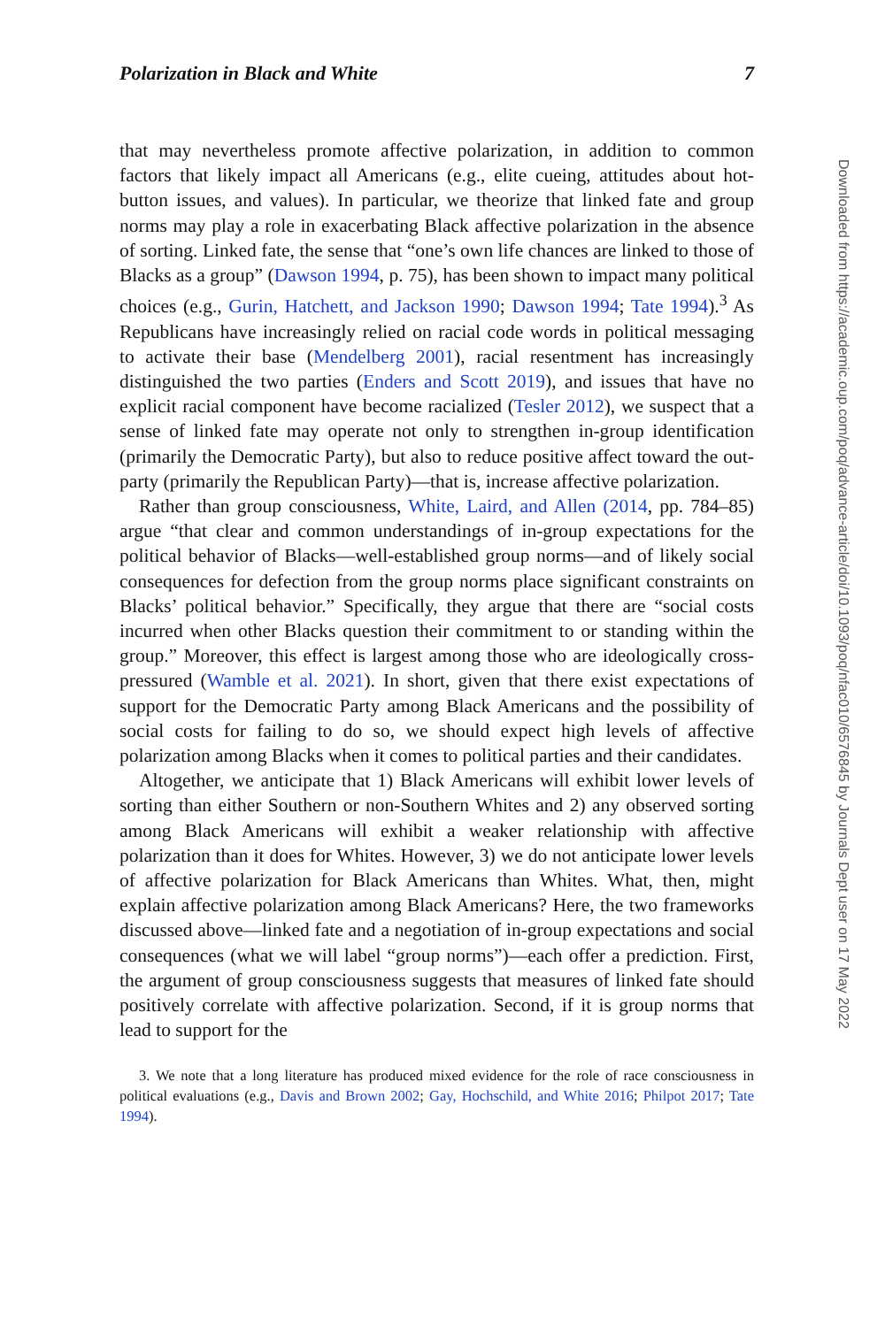Polarization in Black and White 7
that may nevertheless promote affective polarization, in addition to common factors that likely impact all Americans (e.g., elite cueing, attitudes about hot-button issues, and values). In particular, we theorize that linked fate and group norms may play a role in exacerbating Black affective polarization in the absence of sorting. Linked fate, the sense that “one’s own life chances are linked to those of Blacks as a group” (Dawson 1994, p. 75), has been shown to impact many political choices (e.g., Gurin, Hatchett, and Jackson 1990; Dawson 1994; Tate 1994).<sup>3</sup> As Republicans have increasingly relied on racial code words in political messaging to activate their base (Mendelberg 2001), racial resentment has increasingly distinguished the two parties (Enders and Scott 2019), and issues that have no explicit racial component have become racialized (Tesler 2012), we suspect that a sense of linked fate may operate not only to strengthen in-group identification (primarily the Democratic Party), but also to reduce positive affect toward the out-party (primarily the Republican Party)—that is, increase affective polarization.
Rather than group consciousness, White, Laird, and Allen (2014, pp. 784–85) argue “that clear and common understandings of in-group expectations for the political behavior of Blacks—well-established group norms—and of likely social consequences for defection from the group norms place significant constraints on Blacks’ political behavior.” Specifically, they argue that there are “social costs incurred when other Blacks question their commitment to or standing within the group.” Moreover, this effect is largest among those who are ideologically cross-pressured (Wamble et al. 2021). In short, given that there exist expectations of support for the Democratic Party among Black Americans and the possibility of social costs for failing to do so, we should expect high levels of affective polarization among Blacks when it comes to political parties and their candidates.
Altogether, we anticipate that 1) Black Americans will exhibit lower levels of sorting than either Southern or non-Southern Whites and 2) any observed sorting among Black Americans will exhibit a weaker relationship with affective polarization than it does for Whites. However, 3) we do not anticipate lower levels of affective polarization for Black Americans than Whites. What, then, might explain affective polarization among Black Americans? Here, the two frameworks discussed above—linked fate and a negotiation of in-group expectations and social consequences (what we will label “group norms”)—each offer a prediction. First, the argument of group consciousness suggests that measures of linked fate should positively correlate with affective polarization. Second, if it is group norms that lead to support for the
3. We note that a long literature has produced mixed evidence for the role of race consciousness in political evaluations (e.g., Davis and Brown 2002; Gay, Hochschild, and White 2016; Philpot 2017; Tate 1994).
Downloaded from https://academic.oup.com/poq/advance-article/doi/10.1093/poq/nfac010/6576845 by Journals Dept user on 17 May 2022